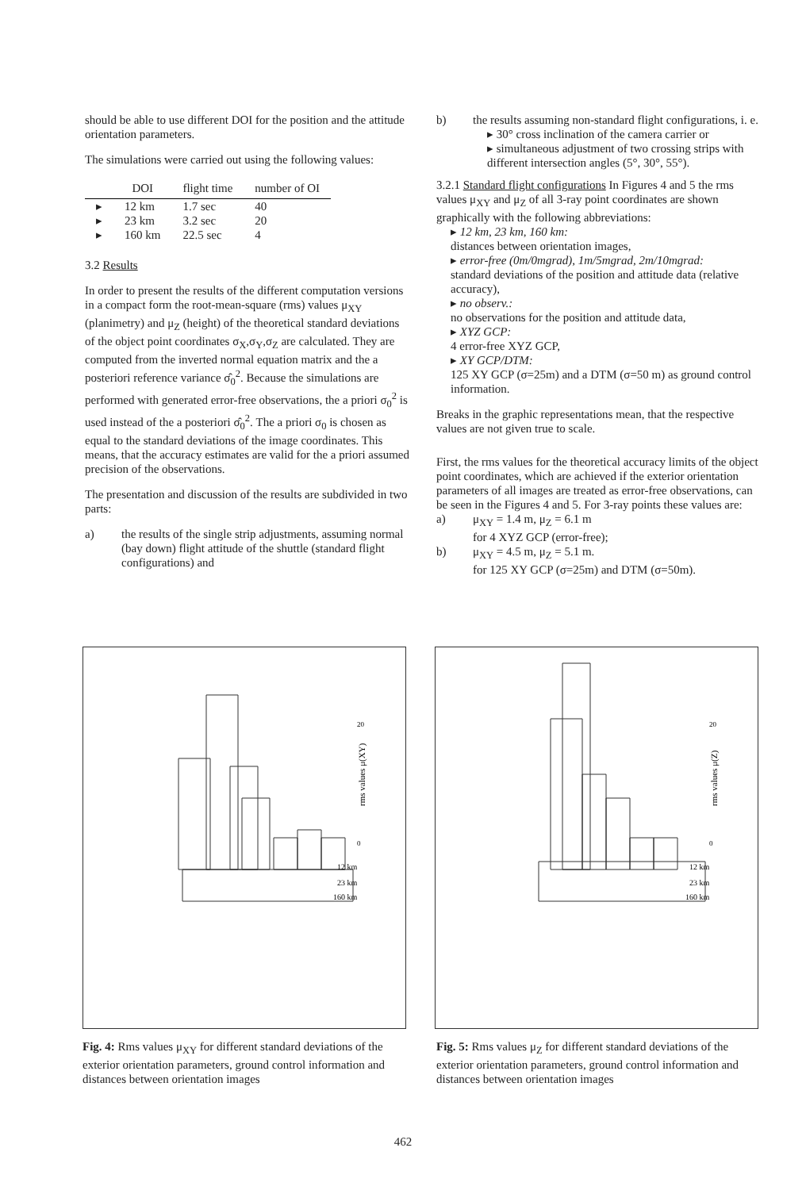should be able to use different DOI for the position and the attitude orientation parameters.
The simulations were carried out using the following values:
| | DOI | flight time | number of OI |
| --- | --- | --- | --- |
| ▸ | 12 km | 1.7 sec | 40 |
| ▸ | 23 km | 3.2 sec | 20 |
| ▸ | 160 km | 22.5 sec | 4 |
3.2 Results
In order to present the results of the different computation versions in a compact form the root-mean-square (rms) values μ<sub>XY</sub> (planimetry) and μ<sub>Z</sub> (height) of the theoretical standard deviations of the object point coordinates σ<sub>X</sub>,σ<sub>Y</sub>,σ<sub>Z</sub> are calculated. They are computed from the inverted normal equation matrix and the a posteriori reference variance σ̂<sub>0</sub><sup>2</sup>. Because the simulations are performed with generated error-free observations, the a priori σ<sub>0</sub><sup>2</sup> is used instead of the a posteriori σ̂<sub>0</sub><sup>2</sup>. The a priori σ<sub>0</sub> is chosen as equal to the standard deviations of the image coordinates. This means, that the accuracy estimates are valid for the a priori assumed precision of the observations.
The presentation and discussion of the results are subdivided in two parts:
a) the results of the single strip adjustments, assuming normal (bay down) flight attitude of the shuttle (standard flight configurations) and
b) the results assuming non-standard flight configurations, i. e.
▸ 30° cross inclination of the camera carrier or
▸ simultaneous adjustment of two crossing strips with different intersection angles (5°, 30°, 55°).
3.2.1 Standard flight configurations In Figures 4 and 5 the rms values μ<sub>XY</sub> and μ<sub>Z</sub> of all 3-ray point coordinates are shown graphically with the following abbreviations:
▸ 12 km, 23 km, 160 km:
distances between orientation images,
▸ error-free (0m/0mgrad), 1m/5mgrad, 2m/10mgrad:
standard deviations of the position and attitude data (relative accuracy),
▸ no observ.:
no observations for the position and attitude data,
▸ XYZ GCP:
4 error-free XYZ GCP,
▸ XY GCP/DTM:
125 XY GCP (σ=25m) and a DTM (σ=50 m) as ground control information.
Breaks in the graphic representations mean, that the respective values are not given true to scale.
First, the rms values for the theoretical accuracy limits of the object point coordinates, which are achieved if the exterior orientation parameters of all images are treated as error-free observations, can be seen in the Figures 4 and 5. For 3-ray points these values are:
a) μ<sub>XY</sub> = 1.4 m, μ<sub>Z</sub> = 6.1 m
for 4 XYZ GCP (error-free);
b) μ<sub>XY</sub> = 4.5 m, μ<sub>Z</sub> = 5.1 m.
for 125 XY GCP (σ=25m) and DTM (σ=50m).
20
0
rms values μ(XY)
12 km
23 km
160 km
20
0
rms values μ(Z)
12 km
23 km
160 km
Fig. 4: Rms values μ<sub>XY</sub> for different standard deviations of the exterior orientation parameters, ground control information and distances between orientation images
Fig. 5: Rms values μ<sub>Z</sub> for different standard deviations of the exterior orientation parameters, ground control information and distances between orientation images
462